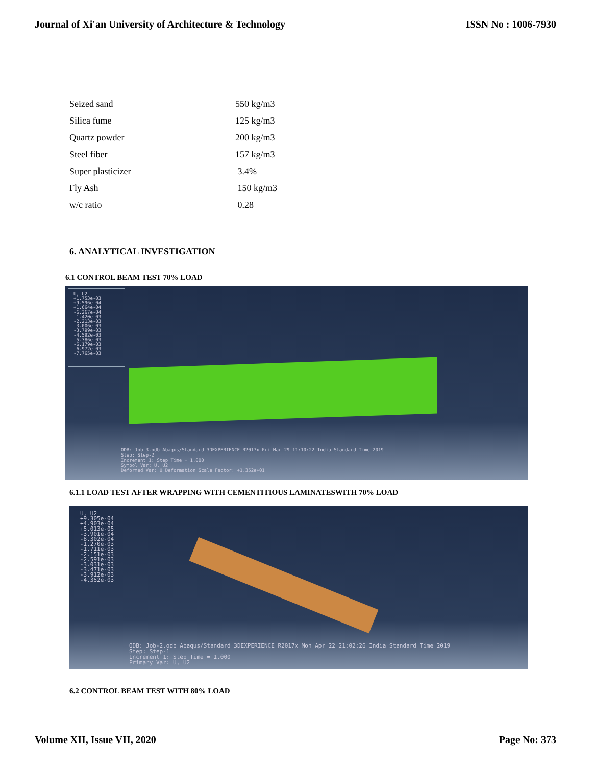Journal of Xi'an University of Architecture & Technology ISSN No : 1006-7930
| Seized sand | 550 kg/m3 |
| Silica fume | 125 kg/m3 |
| Quartz powder | 200 kg/m3 |
| Steel fiber | 157 kg/m3 |
| Super plasticizer | 3.4% |
| Fly Ash | 150 kg/m3 |
| w/c ratio | 0.28 |
6. ANALYTICAL INVESTIGATION
6.1 CONTROL BEAM TEST 70% LOAD
U, U2
+1.753e-03
+9.596e-04
+1.664e-04
-6.267e-04
-1.420e-03
-2.213e-03
-3.006e-03
-3.799e-03
-4.592e-03
-5.386e-03
-6.179e-03
-6.972e-03
-7.765e-03
ODB: Job-3.odb Abaqus/Standard 3DEXPERIENCE R2017x Fri Mar 29 11:10:22 India Standard Time 2019
Step: Step-2
Increment 1: Step Time = 1.000
Symbol Var: U, U2
Deformed Var: U Deformation Scale Factor: +1.352e+01
6.1.1 LOAD TEST AFTER WRAPPING WITH CEMENTITIOUS LAMINATESWITH 70% LOAD
U, U2
+9.305e-04
+4.903e-04
+5.013e-05
-3.901e-04
-8.302e-04
-1.270e-03
-1.711e-03
-2.151e-03
-2.591e-03
-3.031e-03
-3.471e-03
-3.912e-03
-4.352e-03
ODB: Job-2.odb Abaqus/Standard 3DEXPERIENCE R2017x Mon Apr 22 21:02:26 India Standard Time 2019
Step: Step-1
Increment 1: Step Time = 1.000
Primary Var: U, U2
6.2 CONTROL BEAM TEST WITH 80% LOAD
Volume XII, Issue VII, 2020 Page No: 373